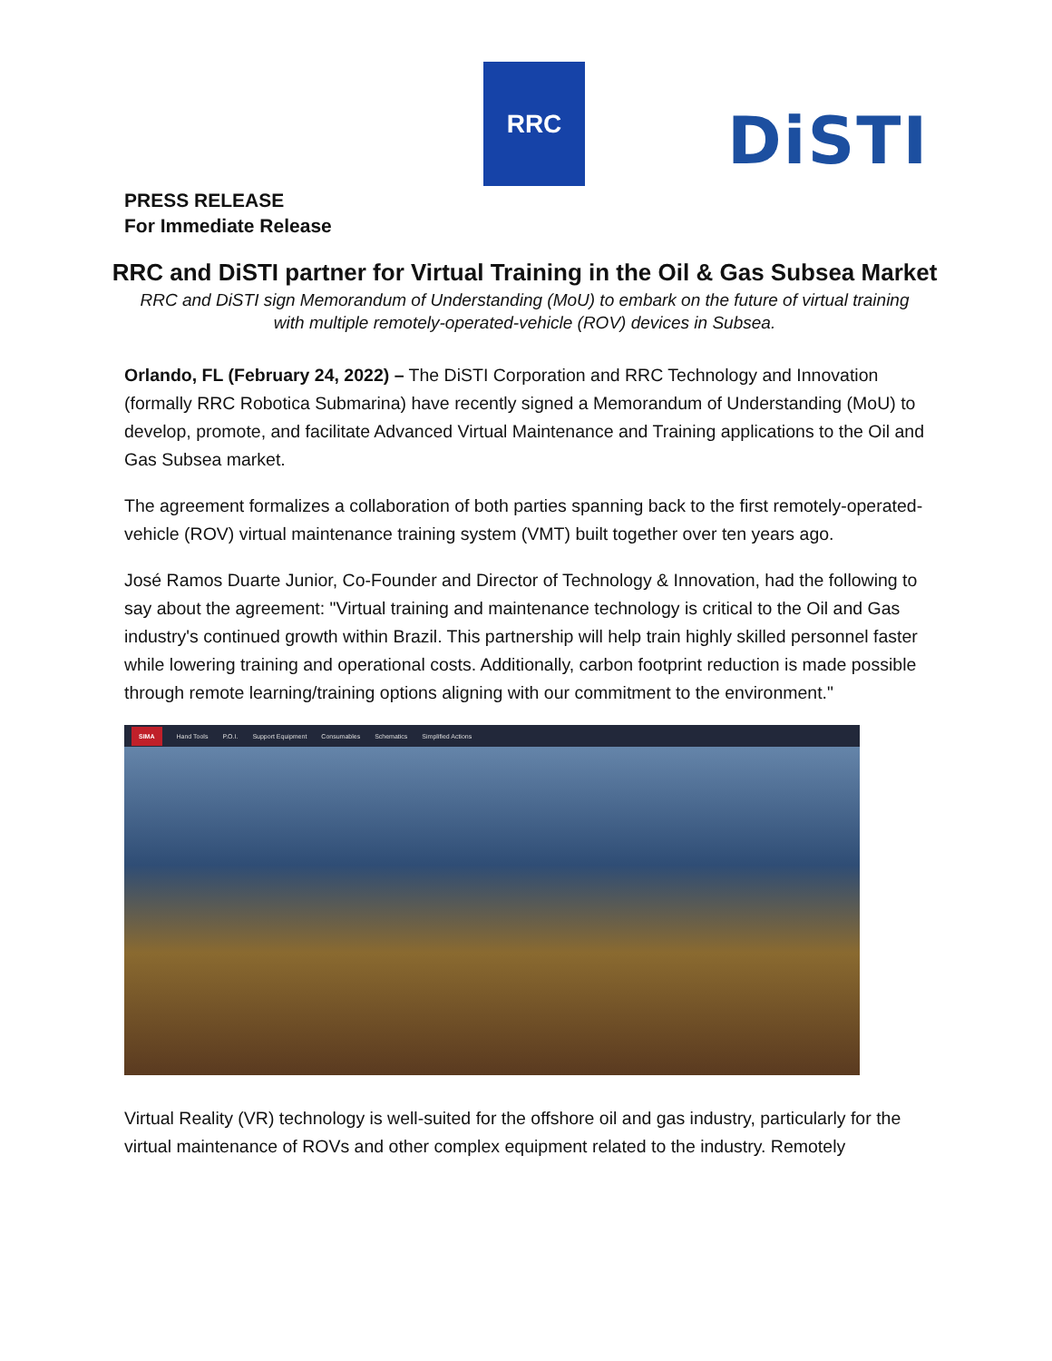RRC
DiSTI
PRESS RELEASE
For Immediate Release
RRC and DiSTI partner for Virtual Training in the Oil & Gas Subsea Market
RRC and DiSTI sign Memorandum of Understanding (MoU) to embark on the future of virtual training with multiple remotely-operated-vehicle (ROV) devices in Subsea.
Orlando, FL (February 24, 2022) – The DiSTI Corporation and RRC Technology and Innovation (formally RRC Robotica Submarina) have recently signed a Memorandum of Understanding (MoU) to develop, promote, and facilitate Advanced Virtual Maintenance and Training applications to the Oil and Gas Subsea market.
The agreement formalizes a collaboration of both parties spanning back to the first remotely-operated-vehicle (ROV) virtual maintenance training system (VMT) built together over ten years ago.
José Ramos Duarte Junior, Co-Founder and Director of Technology & Innovation, had the following to say about the agreement: "Virtual training and maintenance technology is critical to the Oil and Gas industry's continued growth within Brazil. This partnership will help train highly skilled personnel faster while lowering training and operational costs. Additionally, carbon footprint reduction is made possible through remote learning/training options aligning with our commitment to the environment."
SIMA Hand Tools P.O.I. Support Equipment Consumables Schematics Simplified Actions
Virtual Reality (VR) technology is well-suited for the offshore oil and gas industry, particularly for the virtual maintenance of ROVs and other complex equipment related to the industry. Remotely